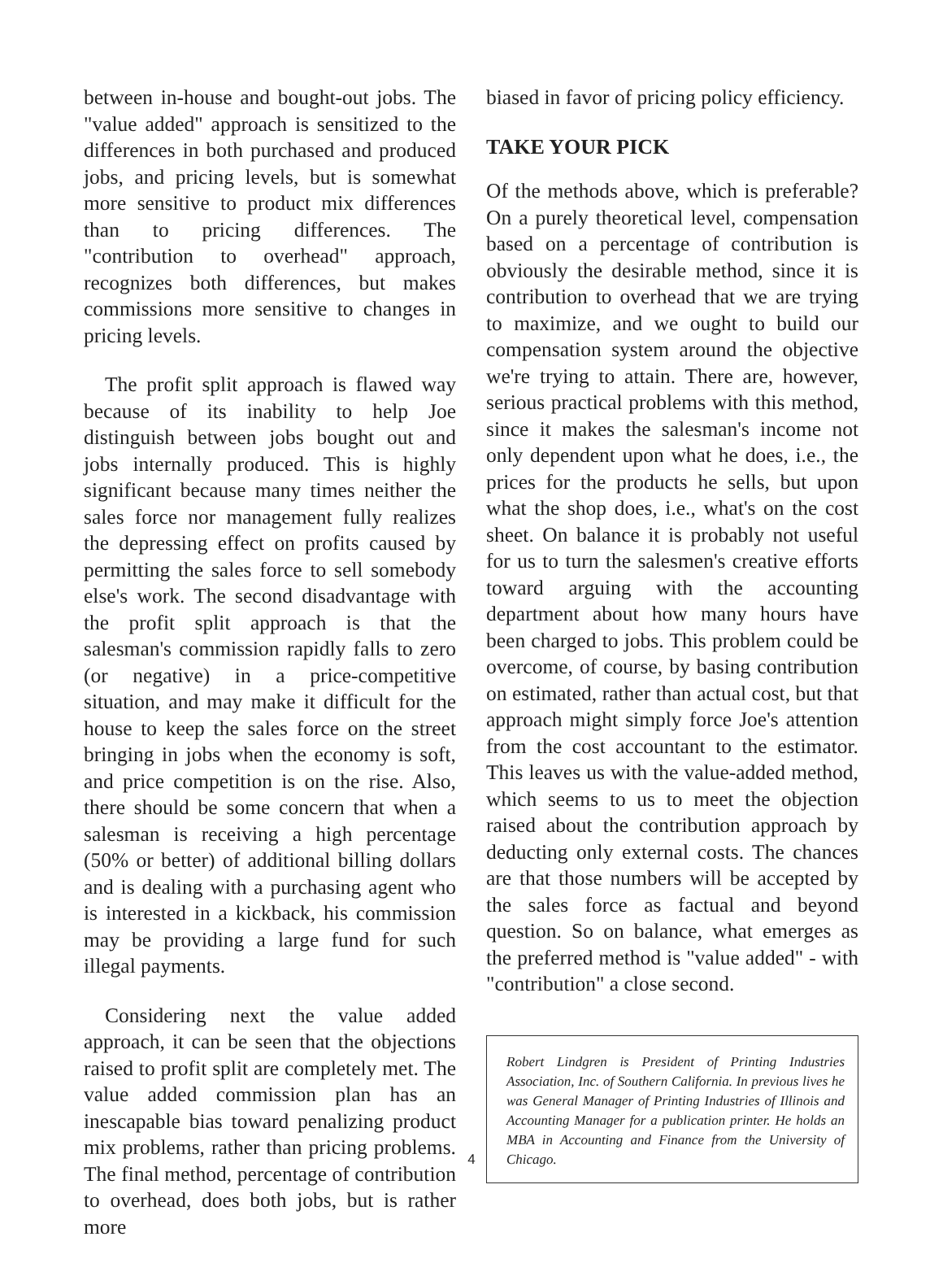between in-house and bought-out jobs. The "value added" approach is sensitized to the differences in both purchased and produced jobs, and pricing levels, but is somewhat more sensitive to product mix differences than to pricing differences. The "contribution to overhead" approach, recognizes both differences, but makes commissions more sensitive to changes in pricing levels.
The profit split approach is flawed way because of its inability to help Joe distinguish between jobs bought out and jobs internally produced. This is highly significant because many times neither the sales force nor management fully realizes the depressing effect on profits caused by permitting the sales force to sell somebody else's work. The second disadvantage with the profit split approach is that the salesman's commission rapidly falls to zero (or negative) in a price-competitive situation, and may make it difficult for the house to keep the sales force on the street bringing in jobs when the economy is soft, and price competition is on the rise. Also, there should be some concern that when a salesman is receiving a high percentage (50% or better) of additional billing dollars and is dealing with a purchasing agent who is interested in a kickback, his commission may be providing a large fund for such illegal payments.
Considering next the value added approach, it can be seen that the objections raised to profit split are completely met. The value added commission plan has an inescapable bias toward penalizing product mix problems, rather than pricing problems. The final method, percentage of contribution to overhead, does both jobs, but is rather more
biased in favor of pricing policy efficiency.
TAKE YOUR PICK
Of the methods above, which is preferable? On a purely theoretical level, compensation based on a percentage of contribution is obviously the desirable method, since it is contribution to overhead that we are trying to maximize, and we ought to build our compensation system around the objective we're trying to attain. There are, however, serious practical problems with this method, since it makes the salesman's income not only dependent upon what he does, i.e., the prices for the products he sells, but upon what the shop does, i.e., what's on the cost sheet. On balance it is probably not useful for us to turn the salesmen's creative efforts toward arguing with the accounting department about how many hours have been charged to jobs. This problem could be overcome, of course, by basing contribution on estimated, rather than actual cost, but that approach might simply force Joe's attention from the cost accountant to the estimator. This leaves us with the value-added method, which seems to us to meet the objection raised about the contribution approach by deducting only external costs. The chances are that those numbers will be accepted by the sales force as factual and beyond question. So on balance, what emerges as the preferred method is "value added" - with "contribution" a close second.
Robert Lindgren is President of Printing Industries Association, Inc. of Southern California. In previous lives he was General Manager of Printing Industries of Illinois and Accounting Manager for a publication printer. He holds an MBA in Accounting and Finance from the University of Chicago.
4